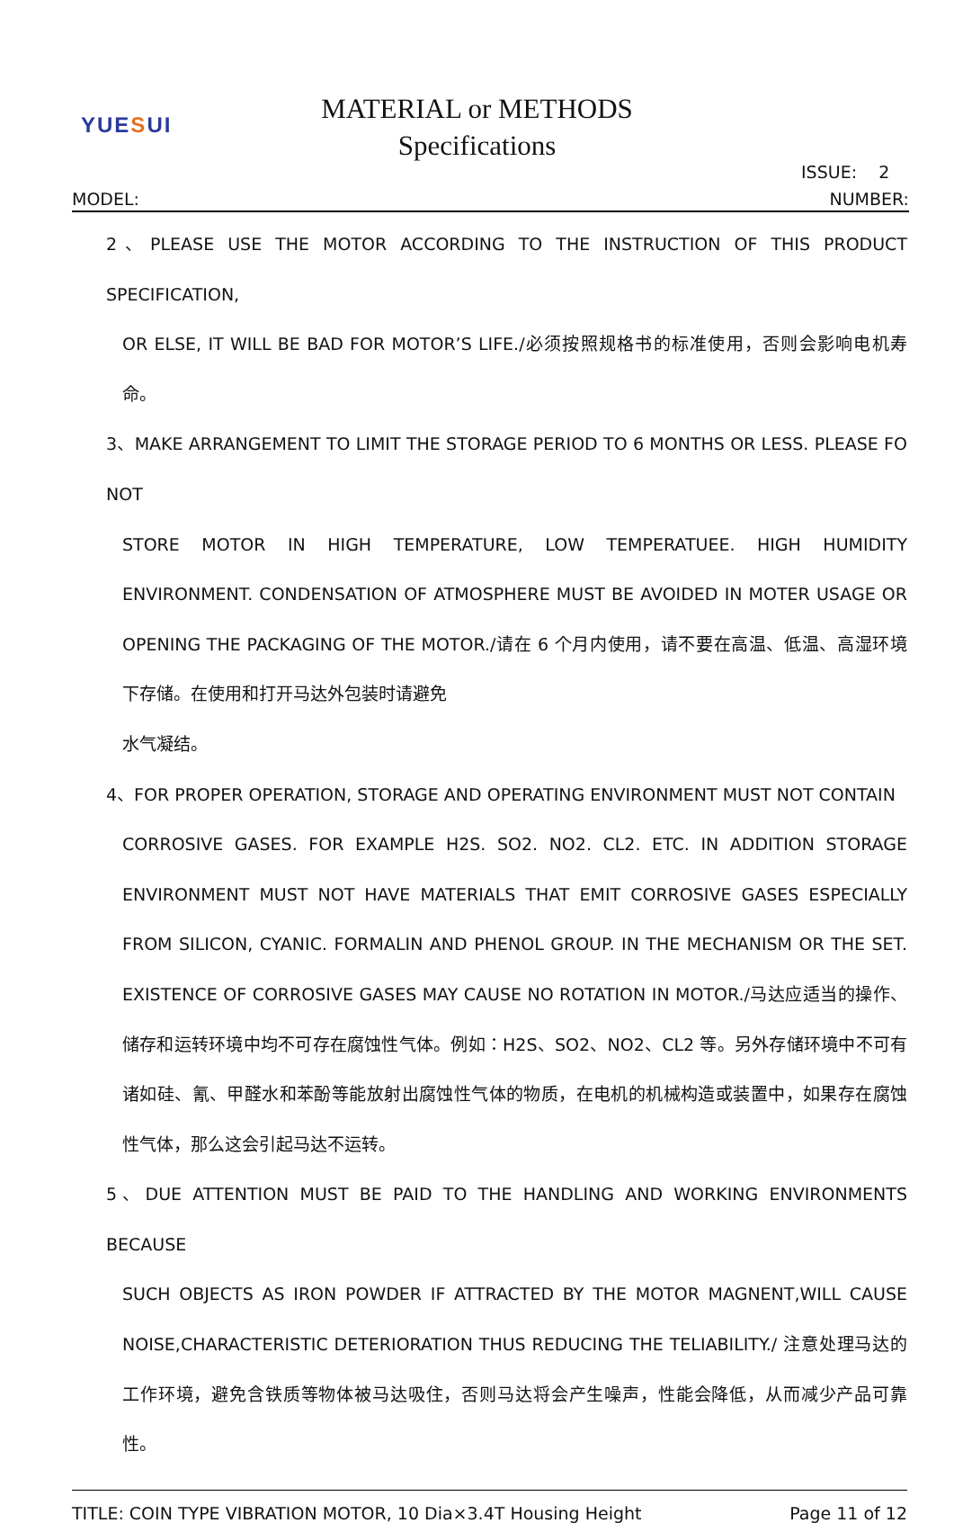YUESUI
MATERIAL or METHODS
Specifications
ISSUE: 2
MODEL: NUMBER:
2、PLEASE USE THE MOTOR ACCORDING TO THE INSTRUCTION OF THIS PRODUCT SPECIFICATION,
OR ELSE, IT WILL BE BAD FOR MOTOR’S LIFE./必须按照规格书的标准使用，否则会影响电机寿命。
3、MAKE ARRANGEMENT TO LIMIT THE STORAGE PERIOD TO 6 MONTHS OR LESS. PLEASE FO NOT
STORE MOTOR IN HIGH TEMPERATURE, LOW TEMPERATUEE. HIGH HUMIDITY ENVIRONMENT. CONDENSATION OF ATMOSPHERE MUST BE AVOIDED IN MOTER USAGE OR OPENING THE PACKAGING OF THE MOTOR./请在 6 个月内使用，请不要在高温、低温、高湿环境下存储。在使用和打开马达外包装时请避免
水气凝结。
4、FOR PROPER OPERATION, STORAGE AND OPERATING ENVIRONMENT MUST NOT CONTAIN
CORROSIVE GASES. FOR EXAMPLE H2S. SO2. NO2. CL2. ETC. IN ADDITION STORAGE ENVIRONMENT MUST NOT HAVE MATERIALS THAT EMIT CORROSIVE GASES ESPECIALLY FROM SILICON, CYANIC. FORMALIN AND PHENOL GROUP. IN THE MECHANISM OR THE SET. EXISTENCE OF CORROSIVE GASES MAY CAUSE NO ROTATION IN MOTOR./马达应适当的操作、储存和运转环境中均不可存在腐蚀性气体。例如：H2S、SO2、NO2、CL2 等。另外存储环境中不可有诸如硅、氰、甲醛水和苯酚等能放射出腐蚀性气体的物质，在电机的机械构造或装置中，如果存在腐蚀性气体，那么这会引起马达不运转。
5、DUE ATTENTION MUST BE PAID TO THE HANDLING AND WORKING ENVIRONMENTS BECAUSE
SUCH OBJECTS AS IRON POWDER IF ATTRACTED BY THE MOTOR MAGNENT,WILL CAUSE NOISE,CHARACTERISTIC DETERIORATION THUS REDUCING THE TELIABILITY./ 注意处理马达的工作环境，避免含铁质等物体被马达吸住，否则马达将会产生噪声，性能会降低，从而减少产品可靠性。
TITLE: COIN TYPE VIBRATION MOTOR, 10 Dia×3.4T Housing Height Page 11 of 12